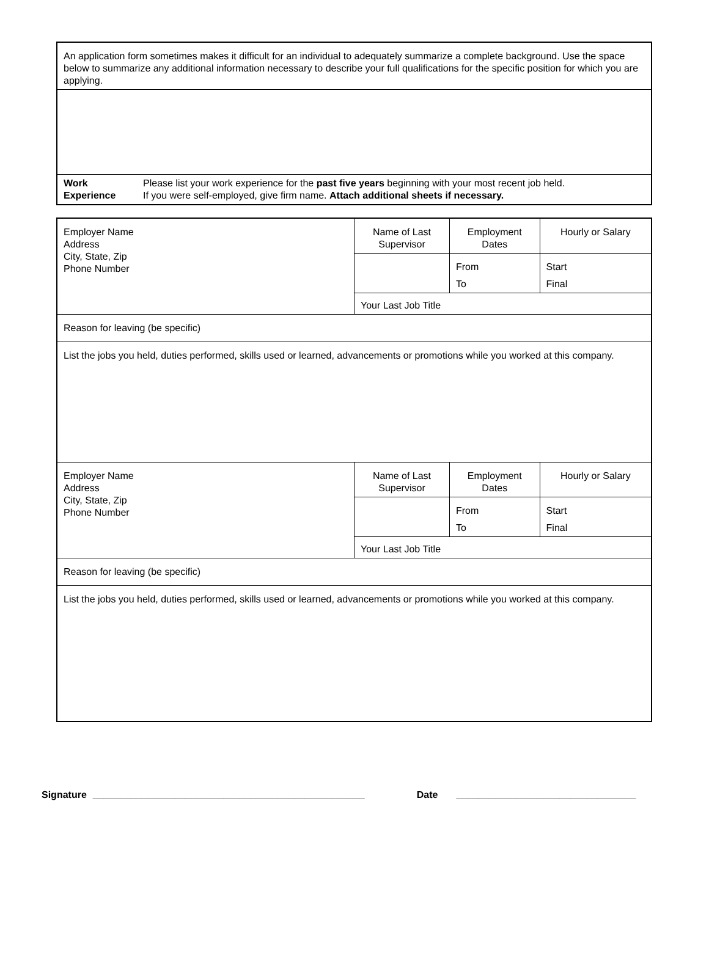| An application form sometimes makes it difficult for an individual to adequately summarize a complete background. Use the space below to summarize any additional information necessary to describe your full qualifications for the specific position for which you are applying. | |
| Work Experience | Please list your work experience for the past five years beginning with your most recent job held. If you were self-employed, give firm name. Attach additional sheets if necessary. |
| Employer Name Address City, State, Zip Phone Number | Name of Last Supervisor | Employment Dates | Hourly or Salary |
| | | From | Start |
| | | To | Final |
| | Your Last Job Title | | |
| Reason for leaving (be specific) | | | |
| List the jobs you held, duties performed, skills used or learned, advancements or promotions while you worked at this company. | | | |
| Employer Name Address City, State, Zip Phone Number | Name of Last Supervisor | Employment Dates | Hourly or Salary |
| | | From | Start |
| | | To | Final |
| | Your Last Job Title | | |
| Reason for leaving (be specific) | | | |
| List the jobs you held, duties performed, skills used or learned, advancements or promotions while you worked at this company. | | | |
Signature __________________________________________________ Date _________________________________